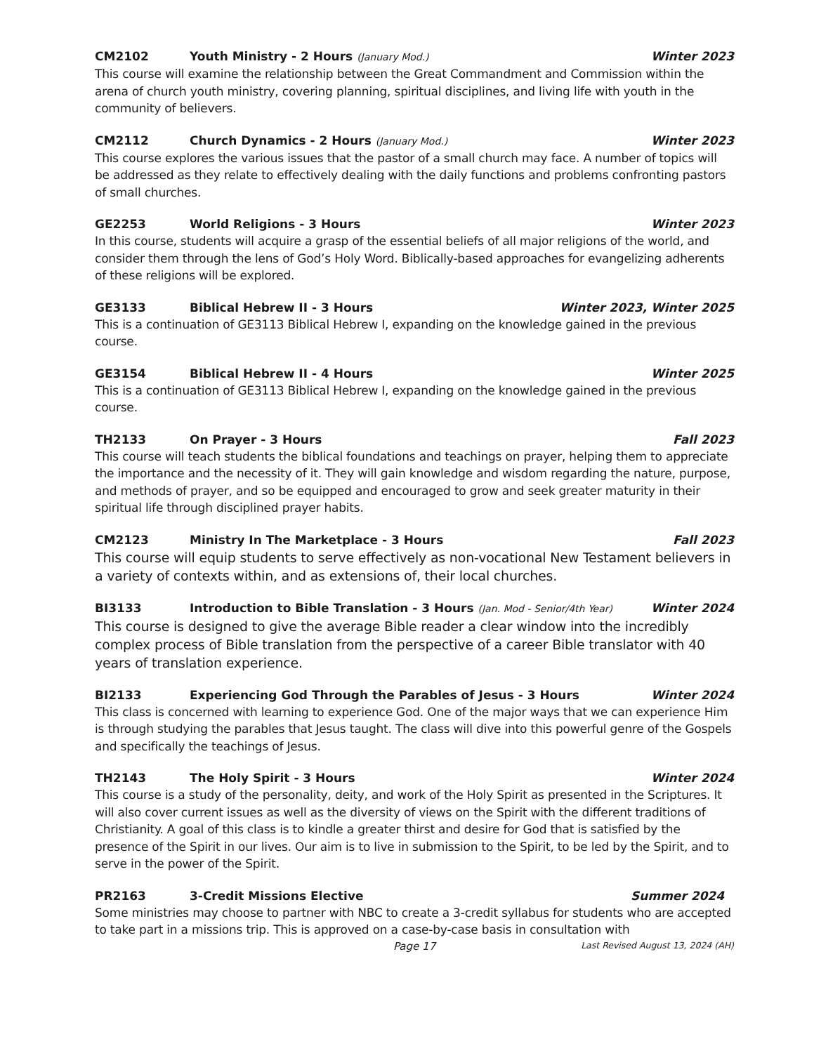CM2102 Youth Ministry - 2 Hours (January Mod.) Winter 2023
This course will examine the relationship between the Great Commandment and Commission within the arena of church youth ministry, covering planning, spiritual disciplines, and living life with youth in the community of believers.
CM2112 Church Dynamics - 2 Hours (January Mod.) Winter 2023
This course explores the various issues that the pastor of a small church may face. A number of topics will be addressed as they relate to effectively dealing with the daily functions and problems confronting pastors of small churches.
GE2253 World Religions - 3 Hours Winter 2023
In this course, students will acquire a grasp of the essential beliefs of all major religions of the world, and consider them through the lens of God’s Holy Word. Biblically-based approaches for evangelizing adherents of these religions will be explored.
GE3133 Biblical Hebrew II - 3 Hours Winter 2023, Winter 2025
This is a continuation of GE3113 Biblical Hebrew I, expanding on the knowledge gained in the previous course.
GE3154 Biblical Hebrew II - 4 Hours Winter 2025
This is a continuation of GE3113 Biblical Hebrew I, expanding on the knowledge gained in the previous course.
TH2133 On Prayer - 3 Hours Fall 2023
This course will teach students the biblical foundations and teachings on prayer, helping them to appreciate the importance and the necessity of it. They will gain knowledge and wisdom regarding the nature, purpose, and methods of prayer, and so be equipped and encouraged to grow and seek greater maturity in their spiritual life through disciplined prayer habits.
CM2123 Ministry In The Marketplace - 3 Hours Fall 2023
This course will equip students to serve effectively as non-vocational New Testament believers in a variety of contexts within, and as extensions of, their local churches.
BI3133 Introduction to Bible Translation - 3 Hours (Jan. Mod - Senior/4th Year) Winter 2024
This course is designed to give the average Bible reader a clear window into the incredibly complex process of Bible translation from the perspective of a career Bible translator with 40 years of translation experience.
BI2133 Experiencing God Through the Parables of Jesus - 3 Hours Winter 2024
This class is concerned with learning to experience God. One of the major ways that we can experience Him is through studying the parables that Jesus taught. The class will dive into this powerful genre of the Gospels and specifically the teachings of Jesus.
TH2143 The Holy Spirit - 3 Hours Winter 2024
This course is a study of the personality, deity, and work of the Holy Spirit as presented in the Scriptures. It will also cover current issues as well as the diversity of views on the Spirit with the different traditions of Christianity. A goal of this class is to kindle a greater thirst and desire for God that is satisfied by the presence of the Spirit in our lives. Our aim is to live in submission to the Spirit, to be led by the Spirit, and to serve in the power of the Spirit.
PR2163 3-Credit Missions Elective Summer 2024
Some ministries may choose to partner with NBC to create a 3-credit syllabus for students who are accepted to take part in a missions trip. This is approved on a case-by-case basis in consultation with
Page 17 Last Revised August 13, 2024 (AH)